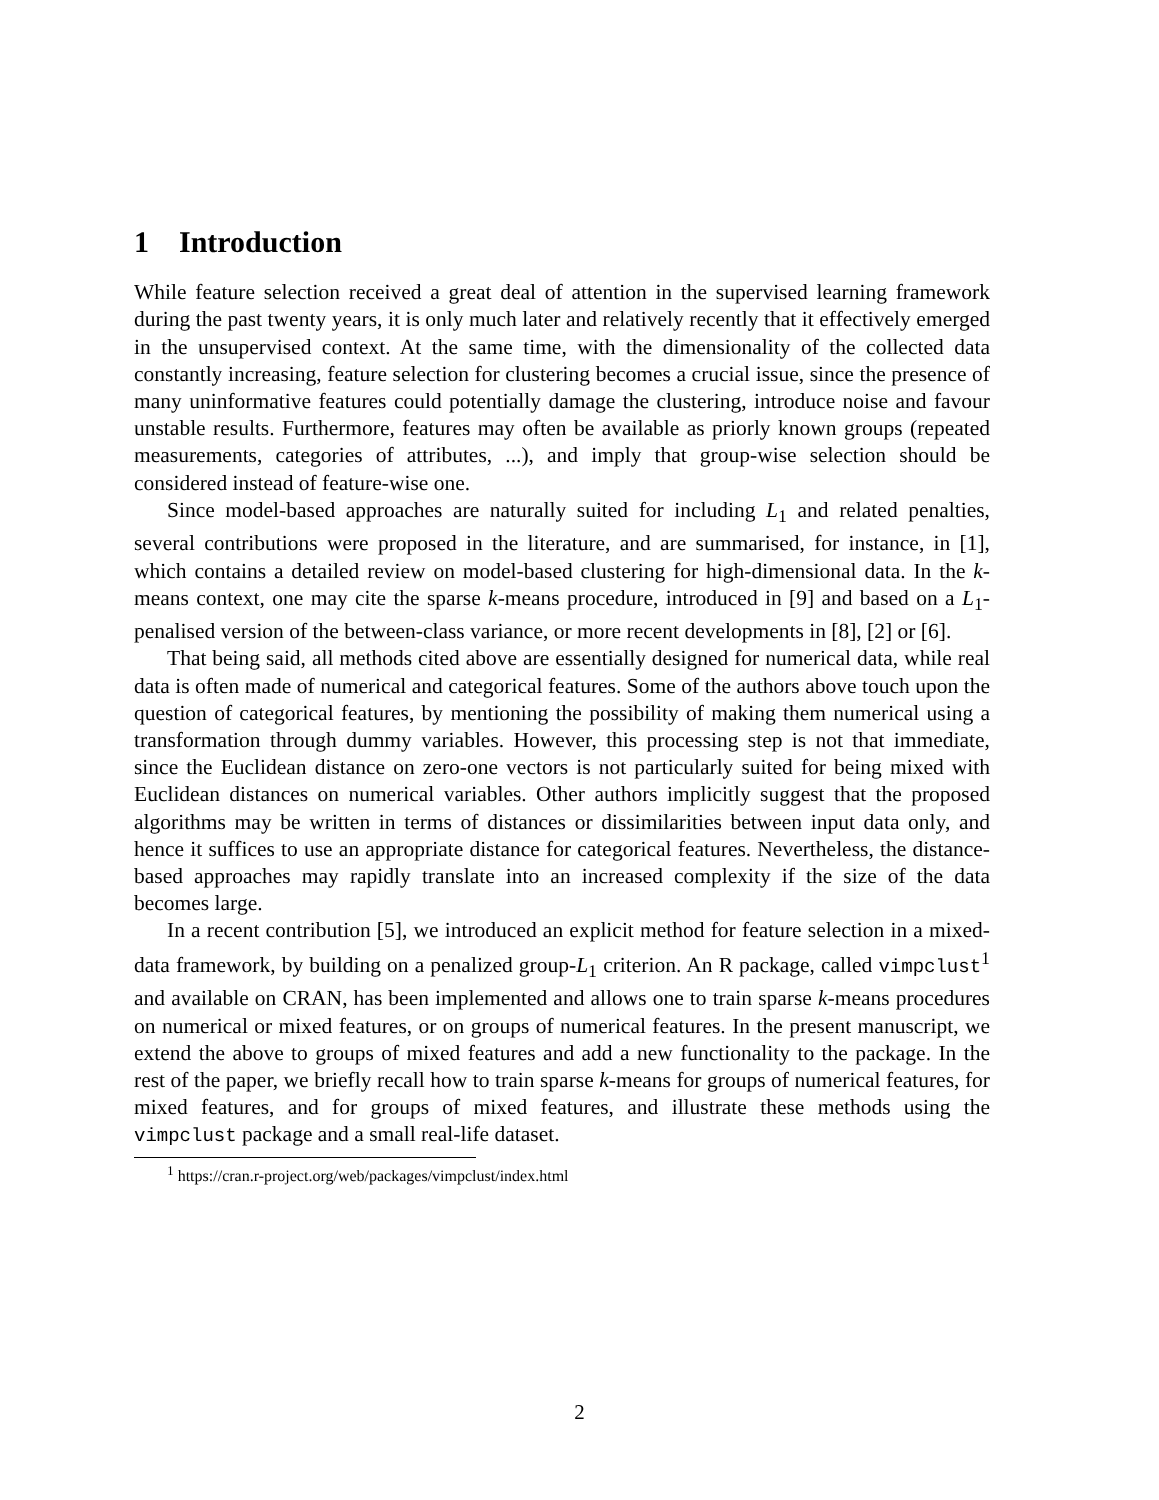1 Introduction
While feature selection received a great deal of attention in the supervised learning framework during the past twenty years, it is only much later and relatively recently that it effectively emerged in the unsupervised context. At the same time, with the dimensionality of the collected data constantly increasing, feature selection for clustering becomes a crucial issue, since the presence of many uninformative features could potentially damage the clustering, introduce noise and favour unstable results. Furthermore, features may often be available as priorly known groups (repeated measurements, categories of attributes, ...), and imply that group-wise selection should be considered instead of feature-wise one.
Since model-based approaches are naturally suited for including L<sub>1</sub> and related penalties, several contributions were proposed in the literature, and are summarised, for instance, in [1], which contains a detailed review on model-based clustering for high-dimensional data. In the k-means context, one may cite the sparse k-means procedure, introduced in [9] and based on a L<sub>1</sub>-penalised version of the between-class variance, or more recent developments in [8], [2] or [6].
That being said, all methods cited above are essentially designed for numerical data, while real data is often made of numerical and categorical features. Some of the authors above touch upon the question of categorical features, by mentioning the possibility of making them numerical using a transformation through dummy variables. However, this processing step is not that immediate, since the Euclidean distance on zero-one vectors is not particularly suited for being mixed with Euclidean distances on numerical variables. Other authors implicitly suggest that the proposed algorithms may be written in terms of distances or dissimilarities between input data only, and hence it suffices to use an appropriate distance for categorical features. Nevertheless, the distance-based approaches may rapidly translate into an increased complexity if the size of the data becomes large.
In a recent contribution [5], we introduced an explicit method for feature selection in a mixed-data framework, by building on a penalized group-L<sub>1</sub> criterion. An R package, called vimpclust<sup>1</sup> and available on CRAN, has been implemented and allows one to train sparse k-means procedures on numerical or mixed features, or on groups of numerical features. In the present manuscript, we extend the above to groups of mixed features and add a new functionality to the package. In the rest of the paper, we briefly recall how to train sparse k-means for groups of numerical features, for mixed features, and for groups of mixed features, and illustrate these methods using the vimpclust package and a small real-life dataset.
<sup>1</sup> https://cran.r-project.org/web/packages/vimpclust/index.html
2